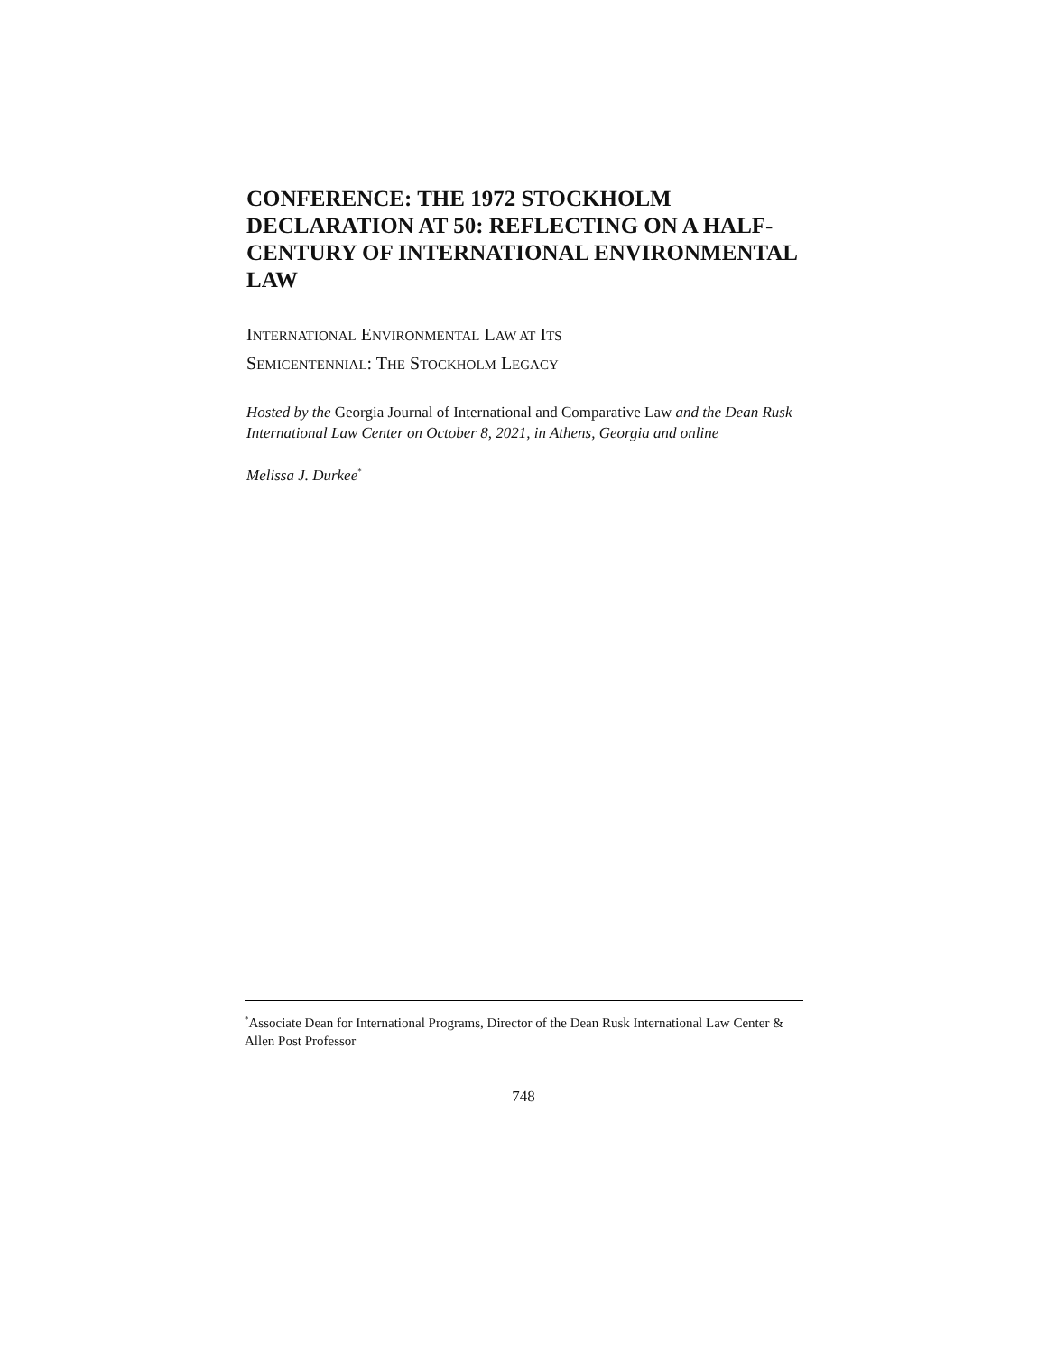CONFERENCE: THE 1972 STOCKHOLM DECLARATION AT 50: REFLECTING ON A HALF-CENTURY OF INTERNATIONAL ENVIRONMENTAL LAW
INTERNATIONAL ENVIRONMENTAL LAW AT ITS
SEMICENTENNIAL: THE STOCKHOLM LEGACY
Hosted by the Georgia Journal of International and Comparative Law and the Dean Rusk International Law Center on October 8, 2021, in Athens, Georgia and online
Melissa J. Durkee<sup>*</sup>
<sup>*</sup> Associate Dean for International Programs, Director of the Dean Rusk International Law Center & Allen Post Professor
748